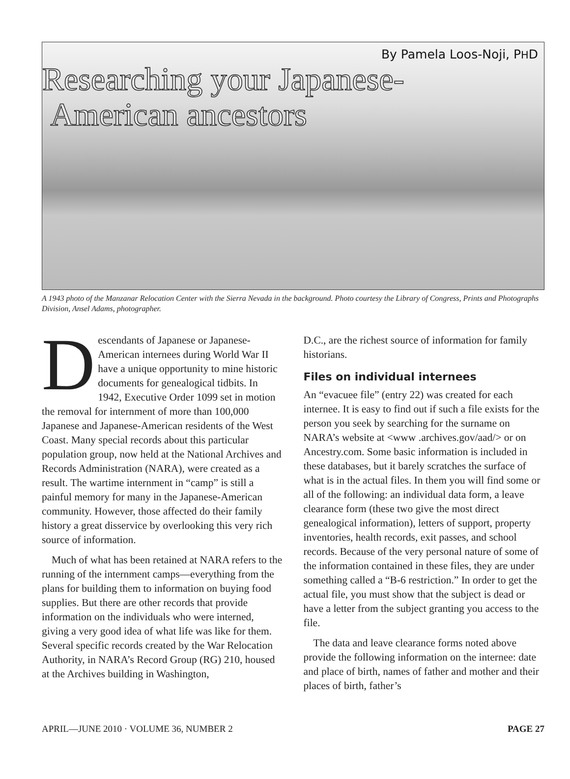By Pamela Loos-Noji, PHD
Researching your Japanese-
American ancestors
A 1943 photo of the Manzanar Relocation Center with the Sierra Nevada in the background. Photo courtesy the Library of Congress, Prints and Photographs Division, Ansel Adams, photographer.
Descendants of Japanese or Japanese-American internees during World War II have a unique opportunity to mine historic documents for genealogical tidbits. In 1942, Executive Order 1099 set in motion the removal for internment of more than 100,000 Japanese and Japanese-American residents of the West Coast. Many special records about this particular population group, now held at the National Archives and Records Administration (NARA), were created as a result. The wartime internment in “camp” is still a painful memory for many in the Japanese-American community. However, those affected do their family history a great disservice by overlooking this very rich source of information.
Much of what has been retained at NARA refers to the running of the internment camps—everything from the plans for building them to information on buying food supplies. But there are other records that provide information on the individuals who were interned, giving a very good idea of what life was like for them. Several specific records created by the War Relocation Authority, in NARA’s Record Group (RG) 210, housed at the Archives building in Washington,
D.C., are the richest source of information for family historians.
Files on individual internees
An “evacuee file” (entry 22) was created for each internee. It is easy to find out if such a file exists for the person you seek by searching for the surname on NARA’s website at <www .archives.gov/aad/> or on Ancestry.com. Some basic information is included in these databases, but it barely scratches the surface of what is in the actual files. In them you will find some or all of the following: an individual data form, a leave clearance form (these two give the most direct genealogical information), letters of support, property inventories, health records, exit passes, and school records. Because of the very personal nature of some of the information contained in these files, they are under something called a “B-6 restriction.” In order to get the actual file, you must show that the subject is dead or have a letter from the subject granting you access to the file.
The data and leave clearance forms noted above provide the following information on the internee: date and place of birth, names of father and mother and their places of birth, father’s
APRIL—JUNE 2010 · VOLUME 36, NUMBER 2 PAGE 27